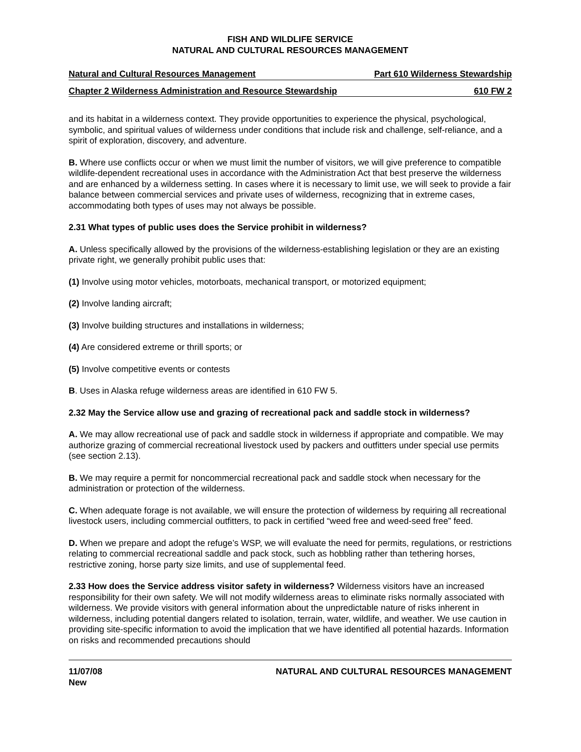FISH AND WILDLIFE SERVICE
NATURAL AND CULTURAL RESOURCES MANAGEMENT
Natural and Cultural Resources Management Part 610 Wilderness Stewardship
Chapter 2 Wilderness Administration and Resource Stewardship 610 FW 2
and its habitat in a wilderness context. They provide opportunities to experience the physical, psychological, symbolic, and spiritual values of wilderness under conditions that include risk and challenge, self-reliance, and a spirit of exploration, discovery, and adventure.
B. Where use conflicts occur or when we must limit the number of visitors, we will give preference to compatible wildlife-dependent recreational uses in accordance with the Administration Act that best preserve the wilderness and are enhanced by a wilderness setting. In cases where it is necessary to limit use, we will seek to provide a fair balance between commercial services and private uses of wilderness, recognizing that in extreme cases, accommodating both types of uses may not always be possible.
2.31 What types of public uses does the Service prohibit in wilderness?
A. Unless specifically allowed by the provisions of the wilderness-establishing legislation or they are an existing private right, we generally prohibit public uses that:
(1) Involve using motor vehicles, motorboats, mechanical transport, or motorized equipment;
(2) Involve landing aircraft;
(3) Involve building structures and installations in wilderness;
(4) Are considered extreme or thrill sports; or
(5) Involve competitive events or contests
B. Uses in Alaska refuge wilderness areas are identified in 610 FW 5.
2.32 May the Service allow use and grazing of recreational pack and saddle stock in wilderness?
A. We may allow recreational use of pack and saddle stock in wilderness if appropriate and compatible. We may authorize grazing of commercial recreational livestock used by packers and outfitters under special use permits (see section 2.13).
B. We may require a permit for noncommercial recreational pack and saddle stock when necessary for the administration or protection of the wilderness.
C. When adequate forage is not available, we will ensure the protection of wilderness by requiring all recreational livestock users, including commercial outfitters, to pack in certified “weed free and weed-seed free” feed.
D. When we prepare and adopt the refuge’s WSP, we will evaluate the need for permits, regulations, or restrictions relating to commercial recreational saddle and pack stock, such as hobbling rather than tethering horses, restrictive zoning, horse party size limits, and use of supplemental feed.
2.33 How does the Service address visitor safety in wilderness? Wilderness visitors have an increased responsibility for their own safety. We will not modify wilderness areas to eliminate risks normally associated with wilderness. We provide visitors with general information about the unpredictable nature of risks inherent in wilderness, including potential dangers related to isolation, terrain, water, wildlife, and weather. We use caution in providing site-specific information to avoid the implication that we have identified all potential hazards. Information on risks and recommended precautions should
11/07/08
New NATURAL AND CULTURAL RESOURCES MANAGEMENT